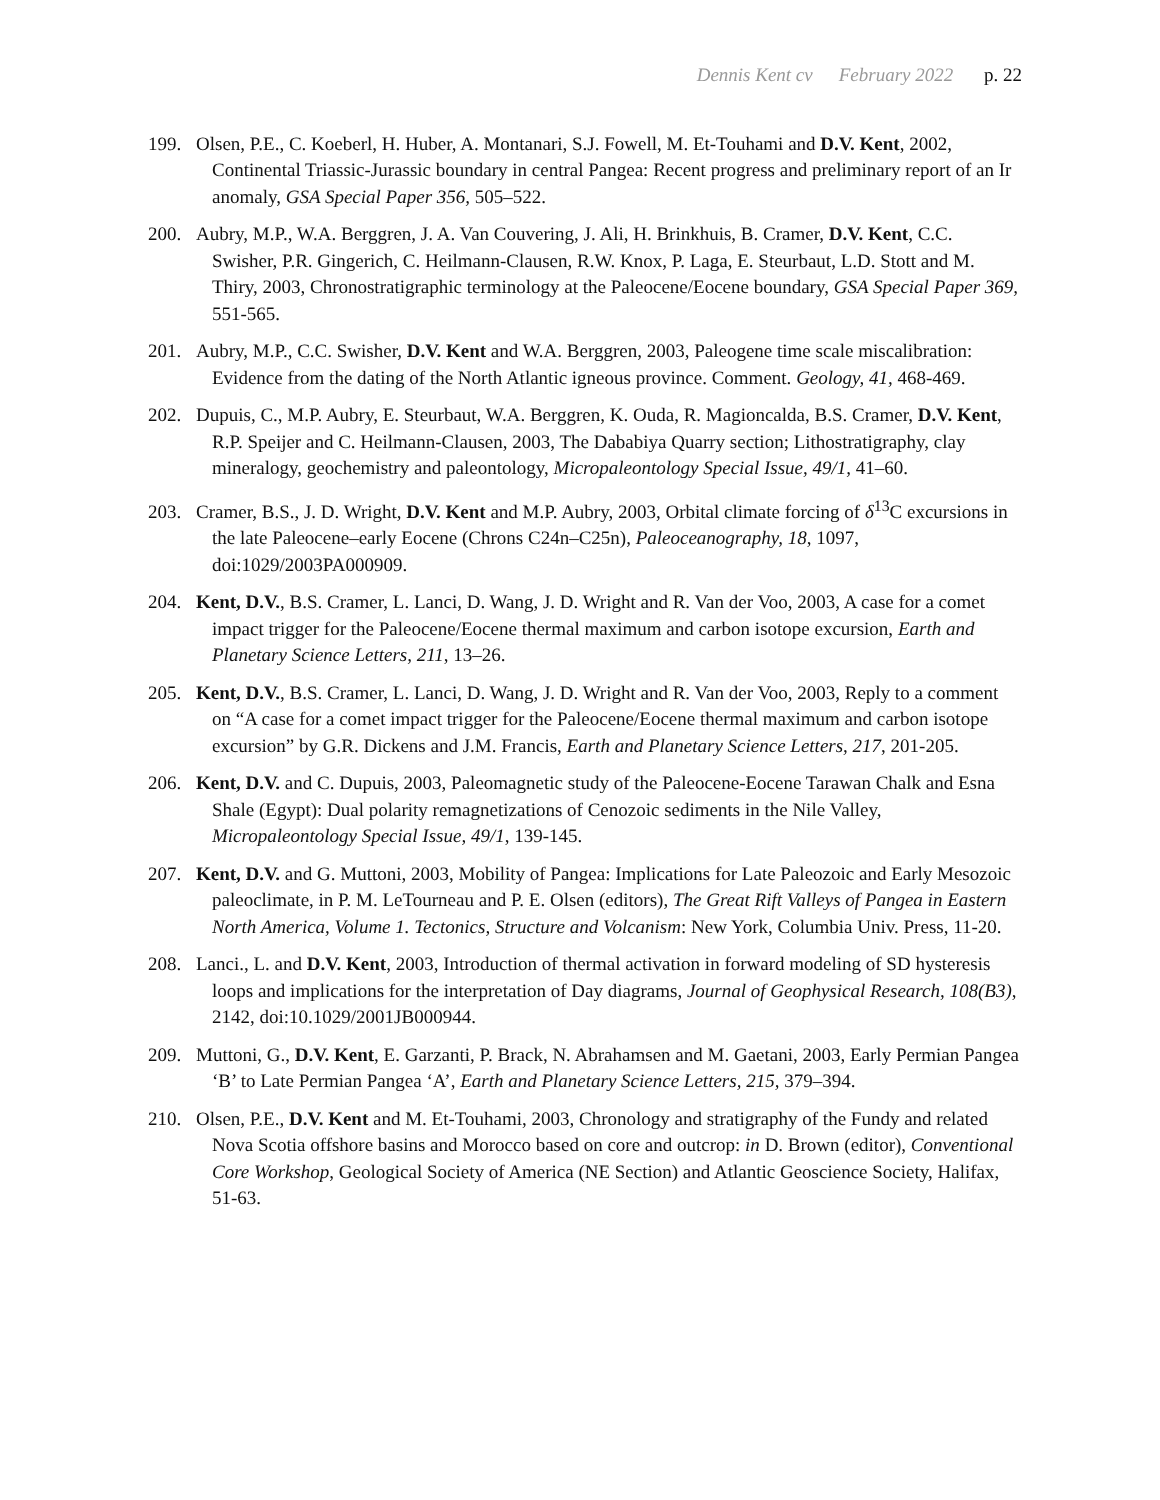Dennis Kent cv February 2022 p. 22
199. Olsen, P.E., C. Koeberl, H. Huber, A. Montanari, S.J. Fowell, M. Et-Touhami and D.V. Kent, 2002, Continental Triassic-Jurassic boundary in central Pangea: Recent progress and preliminary report of an Ir anomaly, GSA Special Paper 356, 505–522.
200. Aubry, M.P., W.A. Berggren, J. A. Van Couvering, J. Ali, H. Brinkhuis, B. Cramer, D.V. Kent, C.C. Swisher, P.R. Gingerich, C. Heilmann-Clausen, R.W. Knox, P. Laga, E. Steurbaut, L.D. Stott and M. Thiry, 2003, Chronostratigraphic terminology at the Paleocene/Eocene boundary, GSA Special Paper 369, 551-565.
201. Aubry, M.P., C.C. Swisher, D.V. Kent and W.A. Berggren, 2003, Paleogene time scale miscalibration: Evidence from the dating of the North Atlantic igneous province. Comment. Geology, 41, 468-469.
202. Dupuis, C., M.P. Aubry, E. Steurbaut, W.A. Berggren, K. Ouda, R. Magioncalda, B.S. Cramer, D.V. Kent, R.P. Speijer and C. Heilmann-Clausen, 2003, The Dababiya Quarry section; Lithostratigraphy, clay mineralogy, geochemistry and paleontology, Micropaleontology Special Issue, 49/1, 41–60.
203. Cramer, B.S., J. D. Wright, D.V. Kent and M.P. Aubry, 2003, Orbital climate forcing of δ<sup>13</sup>C excursions in the late Paleocene–early Eocene (Chrons C24n–C25n), Paleoceanography, 18, 1097, doi:1029/2003PA000909.
204. Kent, D.V., B.S. Cramer, L. Lanci, D. Wang, J. D. Wright and R. Van der Voo, 2003, A case for a comet impact trigger for the Paleocene/Eocene thermal maximum and carbon isotope excursion, Earth and Planetary Science Letters, 211, 13–26.
205. Kent, D.V., B.S. Cramer, L. Lanci, D. Wang, J. D. Wright and R. Van der Voo, 2003, Reply to a comment on “A case for a comet impact trigger for the Paleocene/Eocene thermal maximum and carbon isotope excursion” by G.R. Dickens and J.M. Francis, Earth and Planetary Science Letters, 217, 201-205.
206. Kent, D.V. and C. Dupuis, 2003, Paleomagnetic study of the Paleocene-Eocene Tarawan Chalk and Esna Shale (Egypt): Dual polarity remagnetizations of Cenozoic sediments in the Nile Valley, Micropaleontology Special Issue, 49/1, 139-145.
207. Kent, D.V. and G. Muttoni, 2003, Mobility of Pangea: Implications for Late Paleozoic and Early Mesozoic paleoclimate, in P. M. LeTourneau and P. E. Olsen (editors), The Great Rift Valleys of Pangea in Eastern North America, Volume 1. Tectonics, Structure and Volcanism: New York, Columbia Univ. Press, 11-20.
208. Lanci., L. and D.V. Kent, 2003, Introduction of thermal activation in forward modeling of SD hysteresis loops and implications for the interpretation of Day diagrams, Journal of Geophysical Research, 108(B3), 2142, doi:10.1029/2001JB000944.
209. Muttoni, G., D.V. Kent, E. Garzanti, P. Brack, N. Abrahamsen and M. Gaetani, 2003, Early Permian Pangea ‘B’ to Late Permian Pangea ‘A’, Earth and Planetary Science Letters, 215, 379–394.
210. Olsen, P.E., D.V. Kent and M. Et-Touhami, 2003, Chronology and stratigraphy of the Fundy and related Nova Scotia offshore basins and Morocco based on core and outcrop: in D. Brown (editor), Conventional Core Workshop, Geological Society of America (NE Section) and Atlantic Geoscience Society, Halifax, 51-63.